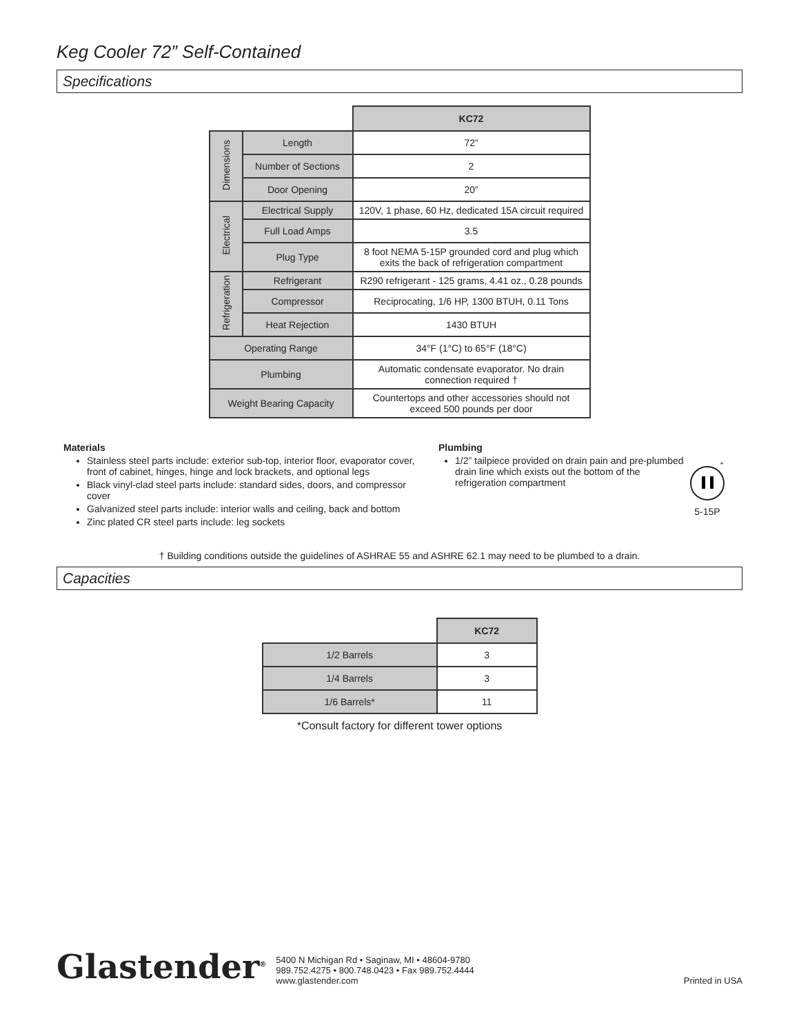Keg Cooler 72” Self-Contained
Specifications
| | | KC72 |
| Dimensions | Length | 72” |
| | Number of Sections | 2 |
| | Door Opening | 20” |
| Electrical | Electrical Supply | 120V, 1 phase, 60 Hz, dedicated 15A circuit required |
| | Full Load Amps | 3.5 |
| | Plug Type | 8 foot NEMA 5-15P grounded cord and plug which exits the back of refrigeration compartment |
| Refrigeration | Refrigerant | R290 refrigerant - 125 grams, 4.41 oz., 0.28 pounds |
| | Compressor | Reciprocating, 1/6 HP, 1300 BTUH, 0.11 Tons |
| | Heat Rejection | 1430 BTUH |
| Operating Range | | 34°F (1°C) to 65°F (18°C) |
| Plumbing | | Automatic condensate evaporator. No drain connection required † |
| Weight Bearing Capacity | | Countertops and other accessories should not exceed 500 pounds per door |
Materials
Stainless steel parts include: exterior sub-top, interior floor, evaporator cover, front of cabinet, hinges, hinge and lock brackets, and optional legs
Black vinyl-clad steel parts include: standard sides, doors, and compressor cover
Galvanized steel parts include: interior walls and ceiling, back and bottom
Zinc plated CR steel parts include: leg sockets
Plumbing
1/2” tailpiece provided on drain pain and pre-plumbed drain line which exists out the bottom of the refrigeration compartment
*
5-15P
† Building conditions outside the guidelines of ASHRAE 55 and ASHRE 62.1 may need to be plumbed to a drain.
Capacities
| | KC72 |
| 1/2 Barrels | 3 |
| 1/4 Barrels | 3 |
| 1/6 Barrels* | 11 |
*Consult factory for different tower options
Glastender<sup>®</sup>
5400 N Michigan Rd • Saginaw, MI • 48604-9780
989.752.4275 • 800.748.0423 • Fax 989.752.4444
www.glastender.com
Printed in USA